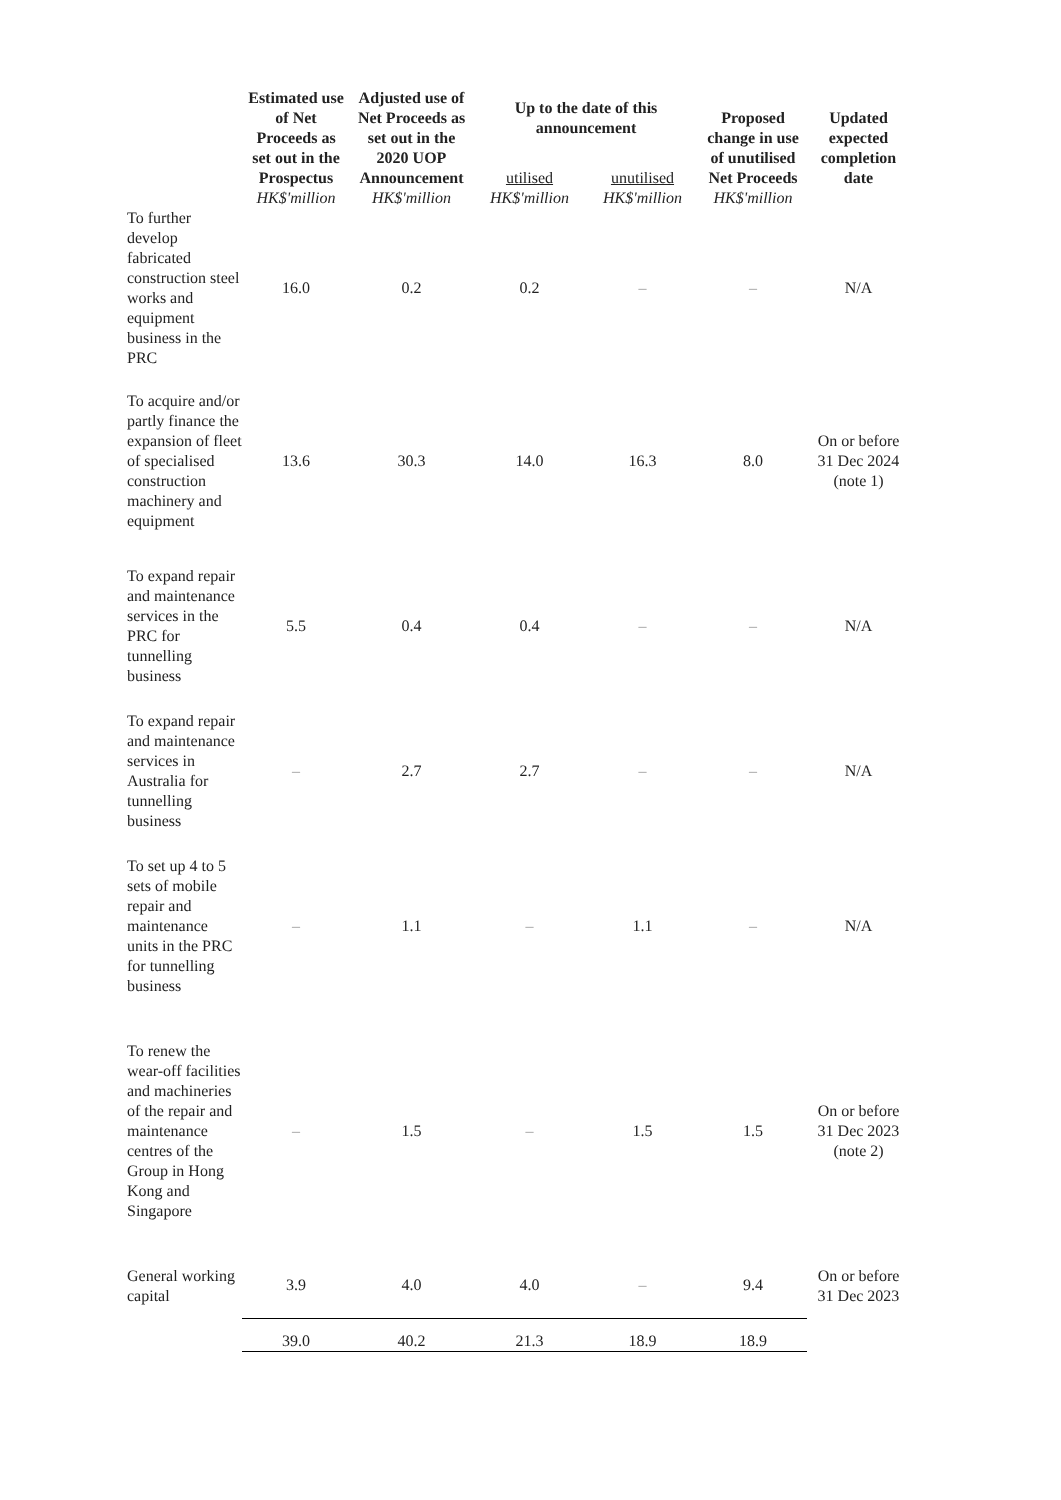| | Estimated use of Net Proceeds as set out in the Prospectus HK$'million | Adjusted use of Net Proceeds as set out in the 2020 UOP Announcement HK$'million | Up to the date of this announcement | | Proposed change in use of unutilised Net Proceeds HK$'million | Updated expected completion date |
| --- | --- | --- | --- | --- | --- | --- |
| | | | utilised HK$'million | unutilised HK$'million | | |
| To further develop fabricated construction steel works and equipment business in the PRC | 16.0 | 0.2 | 0.2 | – | – | N/A |
| To acquire and/or partly finance the expansion of fleet of specialised construction machinery and equipment | 13.6 | 30.3 | 14.0 | 16.3 | 8.0 | On or before 31 Dec 2024 (note 1) |
| To expand repair and maintenance services in the PRC for tunnelling business | 5.5 | 0.4 | 0.4 | – | – | N/A |
| To expand repair and maintenance services in Australia for tunnelling business | – | 2.7 | 2.7 | – | – | N/A |
| To set up 4 to 5 sets of mobile repair and maintenance units in the PRC for tunnelling business | – | 1.1 | – | 1.1 | – | N/A |
| To renew the wear-off facilities and machineries of the repair and maintenance centres of the Group in Hong Kong and Singapore | – | 1.5 | – | 1.5 | 1.5 | On or before 31 Dec 2023 (note 2) |
| General working capital | 3.9 | 4.0 | 4.0 | – | 9.4 | On or before 31 Dec 2023 |
| | 39.0 | 40.2 | 21.3 | 18.9 | 18.9 | |